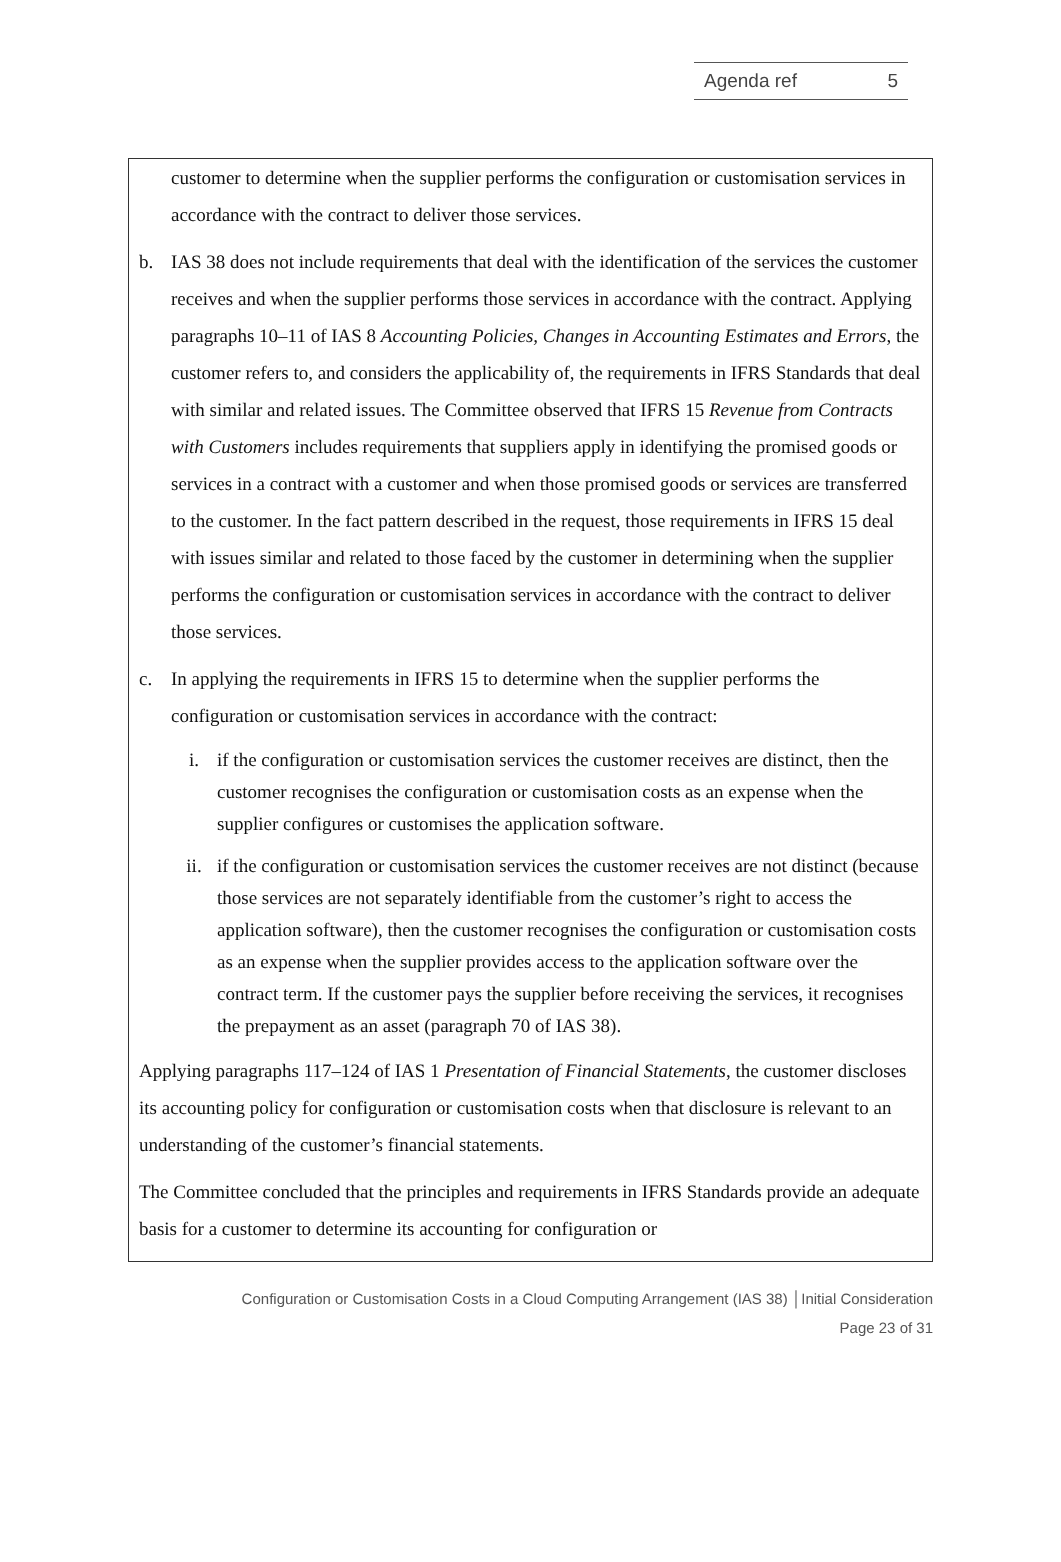Agenda ref 5
customer to determine when the supplier performs the configuration or customisation services in accordance with the contract to deliver those services.
b. IAS 38 does not include requirements that deal with the identification of the services the customer receives and when the supplier performs those services in accordance with the contract. Applying paragraphs 10–11 of IAS 8 Accounting Policies, Changes in Accounting Estimates and Errors, the customer refers to, and considers the applicability of, the requirements in IFRS Standards that deal with similar and related issues. The Committee observed that IFRS 15 Revenue from Contracts with Customers includes requirements that suppliers apply in identifying the promised goods or services in a contract with a customer and when those promised goods or services are transferred to the customer. In the fact pattern described in the request, those requirements in IFRS 15 deal with issues similar and related to those faced by the customer in determining when the supplier performs the configuration or customisation services in accordance with the contract to deliver those services.
c. In applying the requirements in IFRS 15 to determine when the supplier performs the configuration or customisation services in accordance with the contract:
i. if the configuration or customisation services the customer receives are distinct, then the customer recognises the configuration or customisation costs as an expense when the supplier configures or customises the application software.
ii. if the configuration or customisation services the customer receives are not distinct (because those services are not separately identifiable from the customer’s right to access the application software), then the customer recognises the configuration or customisation costs as an expense when the supplier provides access to the application software over the contract term. If the customer pays the supplier before receiving the services, it recognises the prepayment as an asset (paragraph 70 of IAS 38).
Applying paragraphs 117–124 of IAS 1 Presentation of Financial Statements, the customer discloses its accounting policy for configuration or customisation costs when that disclosure is relevant to an understanding of the customer’s financial statements.
The Committee concluded that the principles and requirements in IFRS Standards provide an adequate basis for a customer to determine its accounting for configuration or
Configuration or Customisation Costs in a Cloud Computing Arrangement (IAS 38) │Initial Consideration
Page 23 of 31